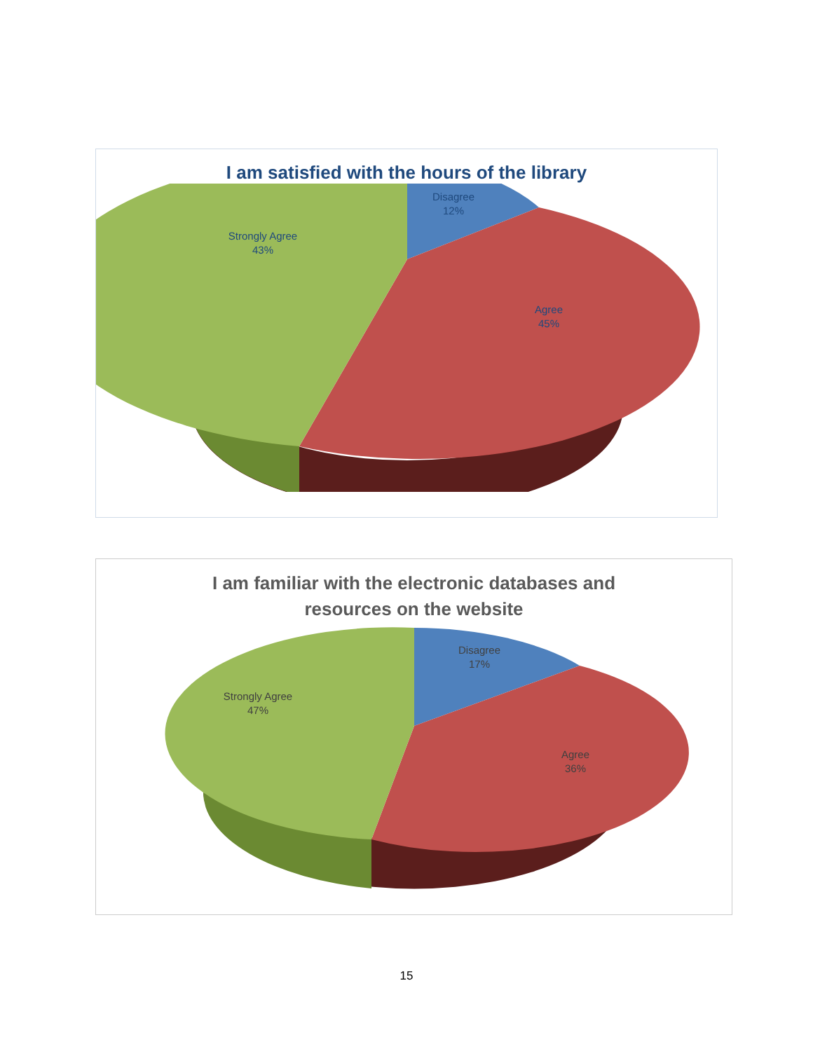I am satisfied with the hours of the library
Disagree
12%
Strongly Agree
43%
Agree
45%
I am familiar with the electronic databases and
resources on the website
Disagree
17%
Strongly Agree
47%
Agree
36%
15